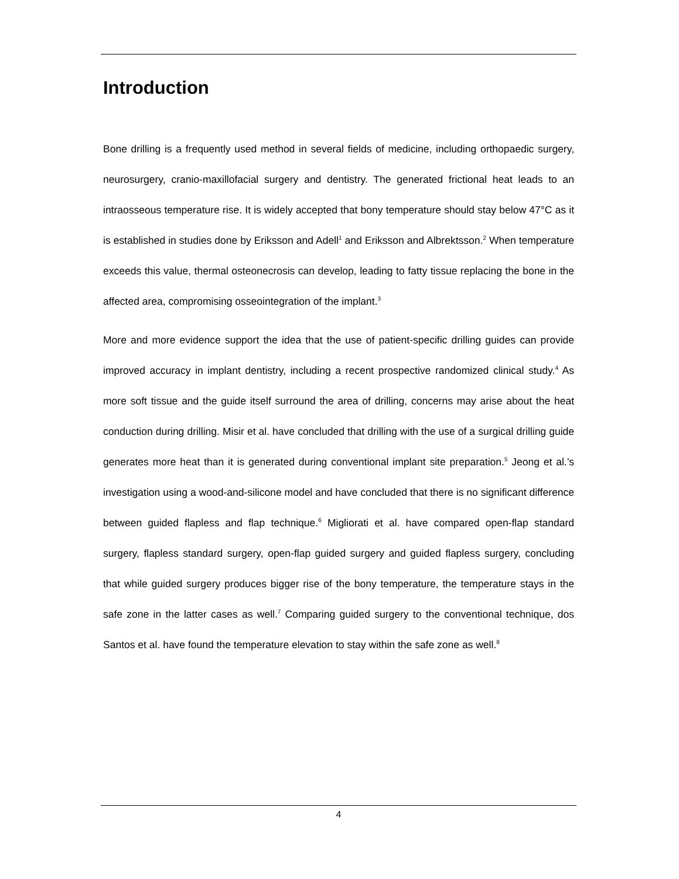Introduction
Bone drilling is a frequently used method in several fields of medicine, including orthopaedic surgery, neurosurgery, cranio-maxillofacial surgery and dentistry. The generated frictional heat leads to an intraosseous temperature rise. It is widely accepted that bony temperature should stay below 47°C as it is established in studies done by Eriksson and Adell<sup>1</sup> and Eriksson and Albrektsson.<sup>2</sup> When temperature exceeds this value, thermal osteonecrosis can develop, leading to fatty tissue replacing the bone in the affected area, compromising osseointegration of the implant.<sup>3</sup>
More and more evidence support the idea that the use of patient-specific drilling guides can provide improved accuracy in implant dentistry, including a recent prospective randomized clinical study.<sup>4</sup> As more soft tissue and the guide itself surround the area of drilling, concerns may arise about the heat conduction during drilling. Misir et al. have concluded that drilling with the use of a surgical drilling guide generates more heat than it is generated during conventional implant site preparation.<sup>5</sup> Jeong et al.’s investigation using a wood-and-silicone model and have concluded that there is no significant difference between guided flapless and flap technique.<sup>6</sup> Migliorati et al. have compared open-flap standard surgery, flapless standard surgery, open-flap guided surgery and guided flapless surgery, concluding that while guided surgery produces bigger rise of the bony temperature, the temperature stays in the safe zone in the latter cases as well.<sup>7</sup> Comparing guided surgery to the conventional technique, dos Santos et al. have found the temperature elevation to stay within the safe zone as well.<sup>8</sup>
4